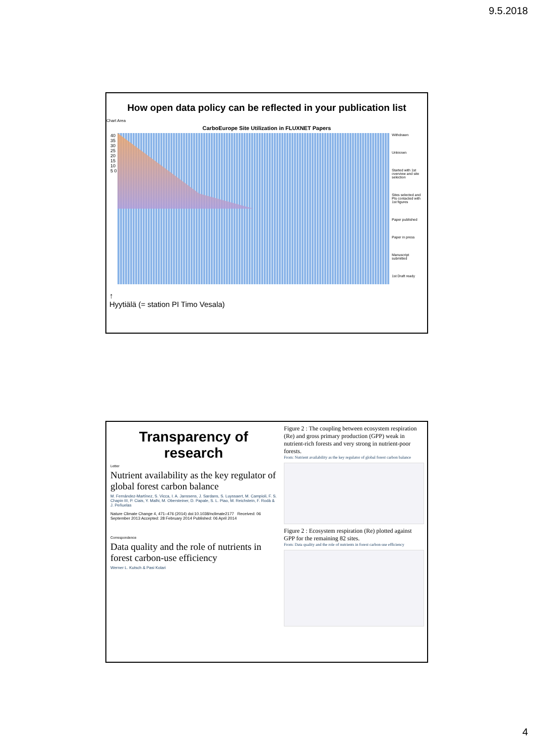9.5.2018
How open data policy can be reflected in your publication list
Chart Area
CarboEurope Site Utilization in FLUXNET Papers
40 35 30 25 20 15 10 5 0
Withdrawn
Unknown
Started with 1st overview and site selection
Sites selected and PIs contacted with 1st figures
Paper published
Paper in press
Manuscript submitted
1st Draft ready
↑
Hyytiälä (= station PI Timo Vesala)
Transparency of research
Letter
Nutrient availability as the key regulator of global forest carbon balance
M. Fernández-Martínez, S. Vicca, I. A. Janssens, J. Sardans, S. Luyssaert, M. Campioli, F. S. Chapin III, P. Ciais, Y. Malhi, M. Obersteiner, D. Papale, S. L. Piao, M. Reichstein, F. Rodà & J. Peñuelas
Nature Climate Change 4, 471–476 (2014) doi:10.1038/nclimate2177 Received: 06 September 2013 Accepted: 28 February 2014 Published: 06 April 2014
Correspondence
Data quality and the role of nutrients in forest carbon-use efficiency
Werner L. Kutsch & Pasi Kolari
Figure 2 : The coupling between ecosystem respiration (Re) and gross primary production (GPP) weak in nutrient-rich forests and very strong in nutrient-poor forests.
From: Nutrient availability as the key regulator of global forest carbon balance
Figure 2 : Ecosystem respiration (Re) plotted against GPP for the remaining 82 sites.
From: Data quality and the role of nutrients in forest carbon-use efficiency
4